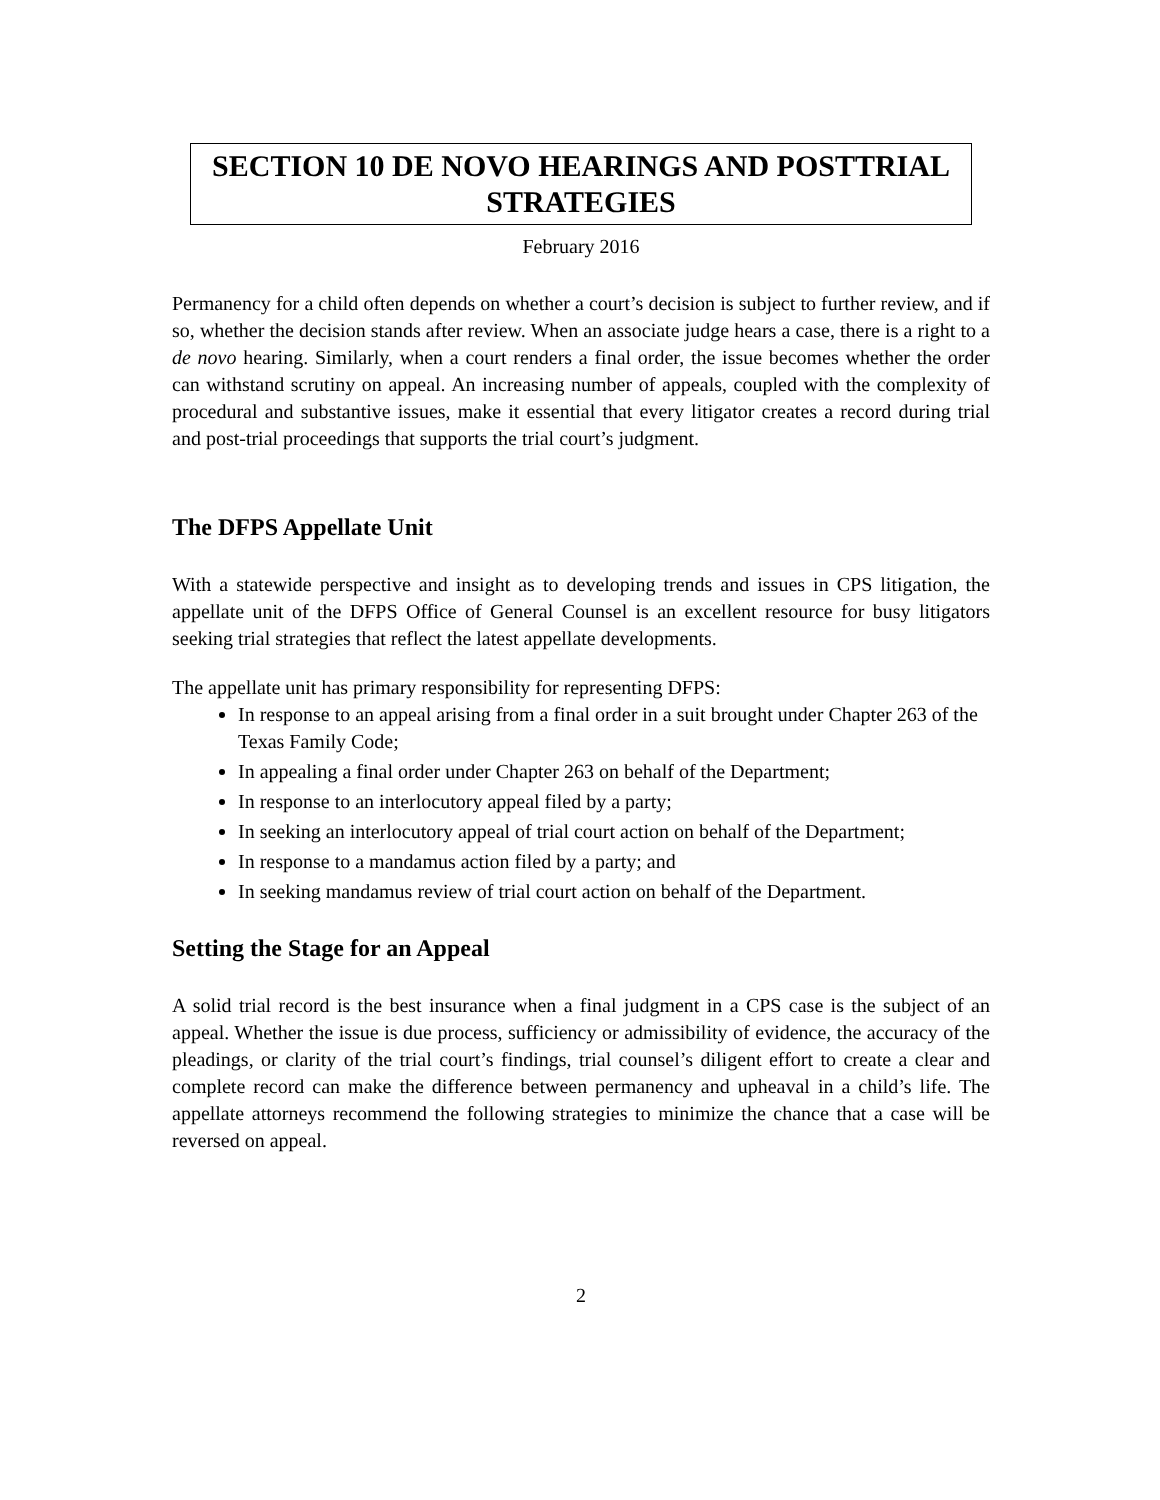SECTION 10 DE NOVO HEARINGS AND POSTTRIAL STRATEGIES
February 2016
Permanency for a child often depends on whether a court’s decision is subject to further review, and if so, whether the decision stands after review. When an associate judge hears a case, there is a right to a de novo hearing. Similarly, when a court renders a final order, the issue becomes whether the order can withstand scrutiny on appeal. An increasing number of appeals, coupled with the complexity of procedural and substantive issues, make it essential that every litigator creates a record during trial and post-trial proceedings that supports the trial court’s judgment.
The DFPS Appellate Unit
With a statewide perspective and insight as to developing trends and issues in CPS litigation, the appellate unit of the DFPS Office of General Counsel is an excellent resource for busy litigators seeking trial strategies that reflect the latest appellate developments.
The appellate unit has primary responsibility for representing DFPS:
In response to an appeal arising from a final order in a suit brought under Chapter 263 of the Texas Family Code;
In appealing a final order under Chapter 263 on behalf of the Department;
In response to an interlocutory appeal filed by a party;
In seeking an interlocutory appeal of trial court action on behalf of the Department;
In response to a mandamus action filed by a party; and
In seeking mandamus review of trial court action on behalf of the Department.
Setting the Stage for an Appeal
A solid trial record is the best insurance when a final judgment in a CPS case is the subject of an appeal. Whether the issue is due process, sufficiency or admissibility of evidence, the accuracy of the pleadings, or clarity of the trial court’s findings, trial counsel’s diligent effort to create a clear and complete record can make the difference between permanency and upheaval in a child’s life. The appellate attorneys recommend the following strategies to minimize the chance that a case will be reversed on appeal.
2